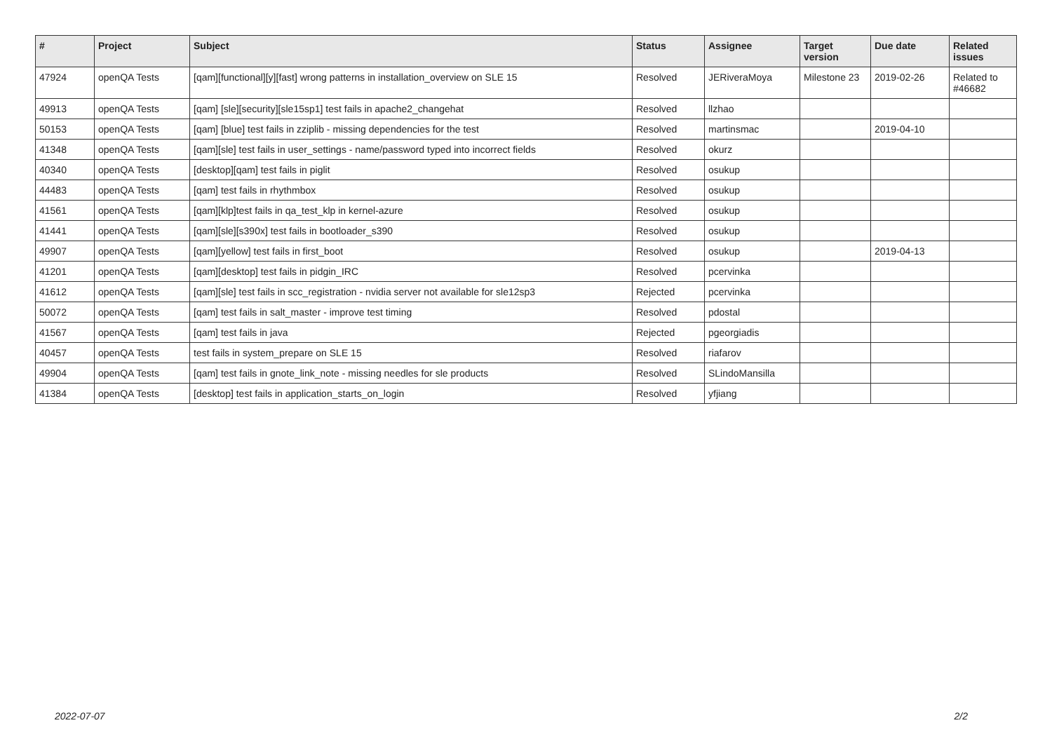| # | Project | Subject | Status | Assignee | Target version | Due date | Related issues |
| --- | --- | --- | --- | --- | --- | --- | --- |
| 47924 | openQA Tests | [qam][functional][y][fast] wrong patterns in installation_overview on SLE 15 | Resolved | JERiveraMoya | Milestone 23 | 2019-02-26 | Related to #46682 |
| 49913 | openQA Tests | [qam] [sle][security][sle15sp1] test fails in apache2_changehat | Resolved | llzhao | | | |
| 50153 | openQA Tests | [qam] [blue] test fails in zziplib - missing dependencies for the test | Resolved | martinsmac | | 2019-04-10 | |
| 41348 | openQA Tests | [qam][sle] test fails in user_settings - name/password typed into incorrect fields | Resolved | okurz | | | |
| 40340 | openQA Tests | [desktop][qam] test fails in piglit | Resolved | osukup | | | |
| 44483 | openQA Tests | [qam] test fails in rhythmbox | Resolved | osukup | | | |
| 41561 | openQA Tests | [qam][klp]test fails in qa_test_klp in kernel-azure | Resolved | osukup | | | |
| 41441 | openQA Tests | [qam][sle][s390x] test fails in bootloader_s390 | Resolved | osukup | | | |
| 49907 | openQA Tests | [qam][yellow] test fails in first_boot | Resolved | osukup | | 2019-04-13 | |
| 41201 | openQA Tests | [qam][desktop] test fails in pidgin_IRC | Resolved | pcervinka | | | |
| 41612 | openQA Tests | [qam][sle] test fails in scc_registration - nvidia server not available for sle12sp3 | Rejected | pcervinka | | | |
| 50072 | openQA Tests | [qam] test fails in salt_master - improve test timing | Resolved | pdostal | | | |
| 41567 | openQA Tests | [qam] test fails in java | Rejected | pgeorgiadis | | | |
| 40457 | openQA Tests | test fails in system_prepare on SLE 15 | Resolved | riafarov | | | |
| 49904 | openQA Tests | [qam] test fails in gnote_link_note - missing needles for sle products | Resolved | SLindoMansilla | | | |
| 41384 | openQA Tests | [desktop] test fails in application_starts_on_login | Resolved | yfjiang | | | |
2022-07-07 2/2